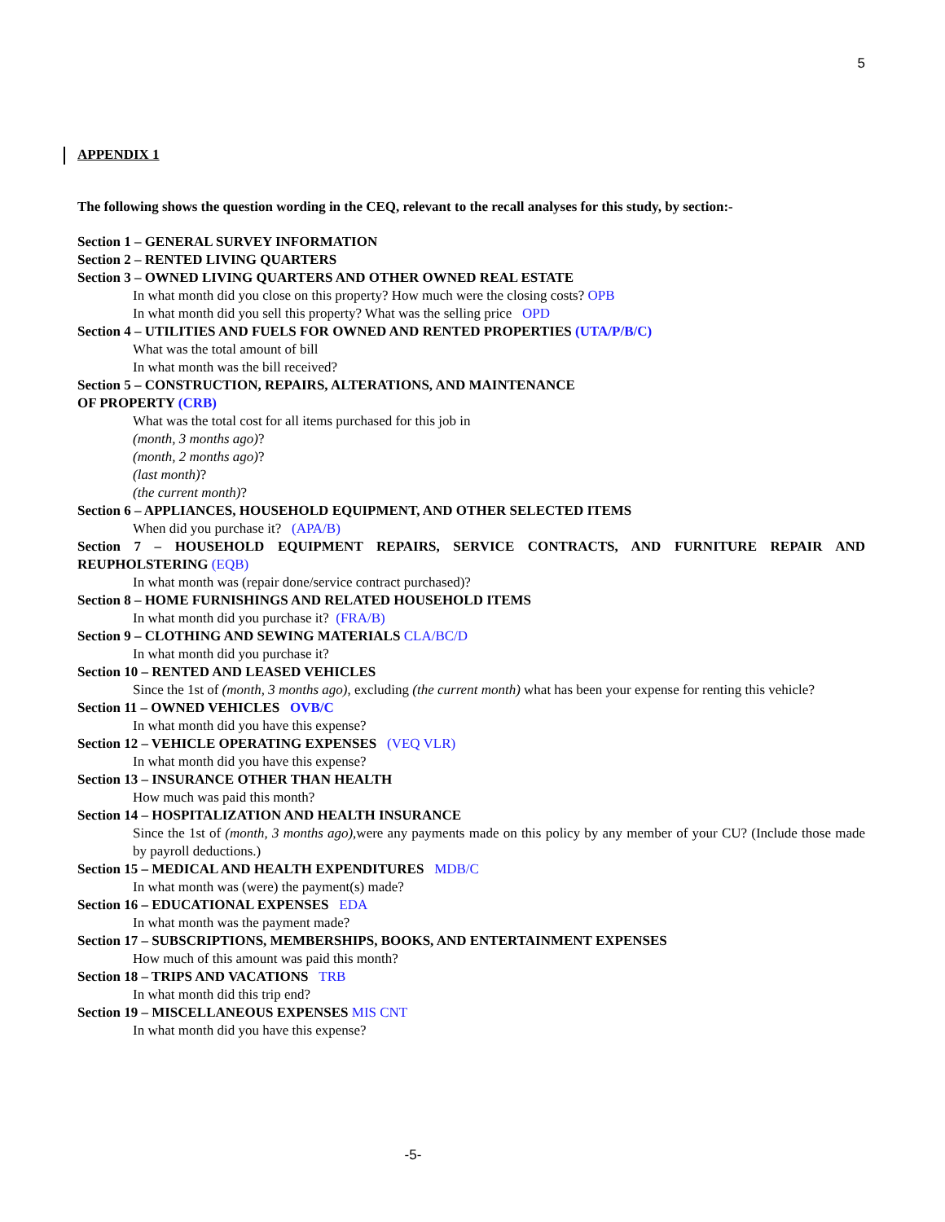5
APPENDIX 1
The following shows the question wording in the CEQ, relevant to the recall analyses for this study, by section:-
Section 1 – GENERAL SURVEY INFORMATION
Section 2 – RENTED LIVING QUARTERS
Section 3 – OWNED LIVING QUARTERS AND OTHER OWNED REAL ESTATE
In what month did you close on this property? How much were the closing costs? OPB
In what month did you sell this property? What was the selling price OPD
Section 4 – UTILITIES AND FUELS FOR OWNED AND RENTED PROPERTIES (UTA/P/B/C)
What was the total amount of bill
In what month was the bill received?
Section 5 – CONSTRUCTION, REPAIRS, ALTERATIONS, AND MAINTENANCE
OF PROPERTY (CRB)
What was the total cost for all items purchased for this job in
(month, 3 months ago)?
(month, 2 months ago)?
(last month)?
(the current month)?
Section 6 – APPLIANCES, HOUSEHOLD EQUIPMENT, AND OTHER SELECTED ITEMS
When did you purchase it? (APA/B)
Section 7 – HOUSEHOLD EQUIPMENT REPAIRS, SERVICE CONTRACTS, AND FURNITURE REPAIR AND REUPHOLSTERING (EQB)
In what month was (repair done/service contract purchased)?
Section 8 – HOME FURNISHINGS AND RELATED HOUSEHOLD ITEMS
In what month did you purchase it? (FRA/B)
Section 9 – CLOTHING AND SEWING MATERIALS CLA/BC/D
In what month did you purchase it?
Section 10 – RENTED AND LEASED VEHICLES
Since the 1st of (month, 3 months ago), excluding (the current month) what has been your expense for renting this vehicle?
Section 11 – OWNED VEHICLES OVB/C
In what month did you have this expense?
Section 12 – VEHICLE OPERATING EXPENSES (VEQ VLR)
In what month did you have this expense?
Section 13 – INSURANCE OTHER THAN HEALTH
How much was paid this month?
Section 14 – HOSPITALIZATION AND HEALTH INSURANCE
Since the 1st of (month, 3 months ago),were any payments made on this policy by any member of your CU? (Include those made by payroll deductions.)
Section 15 – MEDICAL AND HEALTH EXPENDITURES MDB/C
In what month was (were) the payment(s) made?
Section 16 – EDUCATIONAL EXPENSES EDA
In what month was the payment made?
Section 17 – SUBSCRIPTIONS, MEMBERSHIPS, BOOKS, AND ENTERTAINMENT EXPENSES
How much of this amount was paid this month?
Section 18 – TRIPS AND VACATIONS TRB
In what month did this trip end?
Section 19 – MISCELLANEOUS EXPENSES MIS CNT
In what month did you have this expense?
-5-